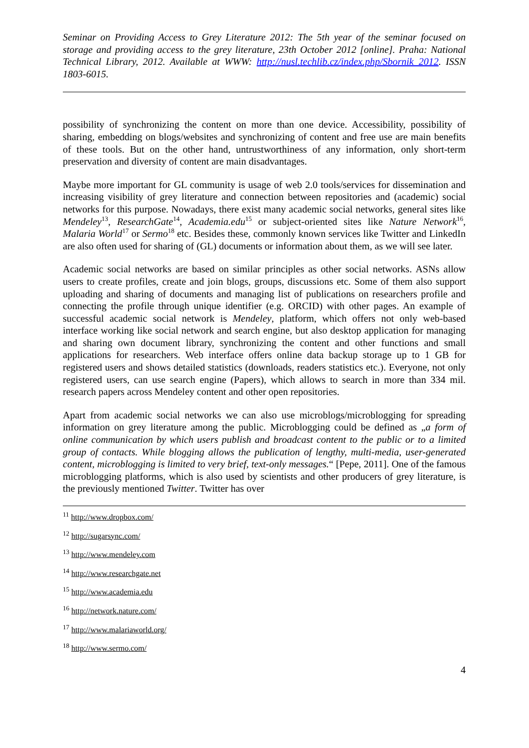Seminar on Providing Access to Grey Literature 2012: The 5th year of the seminar focused on storage and providing access to the grey literature, 23th October 2012 [online]. Praha: National Technical Library, 2012. Available at WWW: http://nusl.techlib.cz/index.php/Sbornik_2012. ISSN 1803-6015.
possibility of synchronizing the content on more than one device. Accessibility, possibility of sharing, embedding on blogs/websites and synchronizing of content and free use are main benefits of these tools. But on the other hand, untrustworthiness of any information, only short-term preservation and diversity of content are main disadvantages.
Maybe more important for GL community is usage of web 2.0 tools/services for dissemination and increasing visibility of grey literature and connection between repositories and (academic) social networks for this purpose. Nowadays, there exist many academic social networks, general sites like Mendeley<sup>13</sup>, ResearchGate<sup>14</sup>, Academia.edu<sup>15</sup> or subject-oriented sites like Nature Network<sup>16</sup>, Malaria World<sup>17</sup> or Sermo<sup>18</sup> etc. Besides these, commonly known services like Twitter and LinkedIn are also often used for sharing of (GL) documents or information about them, as we will see later.
Academic social networks are based on similar principles as other social networks. ASNs allow users to create profiles, create and join blogs, groups, discussions etc. Some of them also support uploading and sharing of documents and managing list of publications on researchers profile and connecting the profile through unique identifier (e.g. ORCID) with other pages. An example of successful academic social network is Mendeley, platform, which offers not only web-based interface working like social network and search engine, but also desktop application for managing and sharing own document library, synchronizing the content and other functions and small applications for researchers. Web interface offers online data backup storage up to 1 GB for registered users and shows detailed statistics (downloads, readers statistics etc.). Everyone, not only registered users, can use search engine (Papers), which allows to search in more than 334 mil. research papers across Mendeley content and other open repositories.
Apart from academic social networks we can also use microblogs/microblogging for spreading information on grey literature among the public. Microblogging could be defined as „a form of online communication by which users publish and broadcast content to the public or to a limited group of contacts. While blogging allows the publication of lengthy, multi-media, user-generated content, microblogging is limited to very brief, text-only messages.“ [Pepe, 2011]. One of the famous microblogging platforms, which is also used by scientists and other producers of grey literature, is the previously mentioned Twitter. Twitter has over
<sup>11</sup> http://www.dropbox.com/
<sup>12</sup> http://sugarsync.com/
<sup>13</sup> http://www.mendeley.com
<sup>14</sup> http://www.researchgate.net
<sup>15</sup> http://www.academia.edu
<sup>16</sup> http://network.nature.com/
<sup>17</sup> http://www.malariaworld.org/
<sup>18</sup> http://www.sermo.com/
4